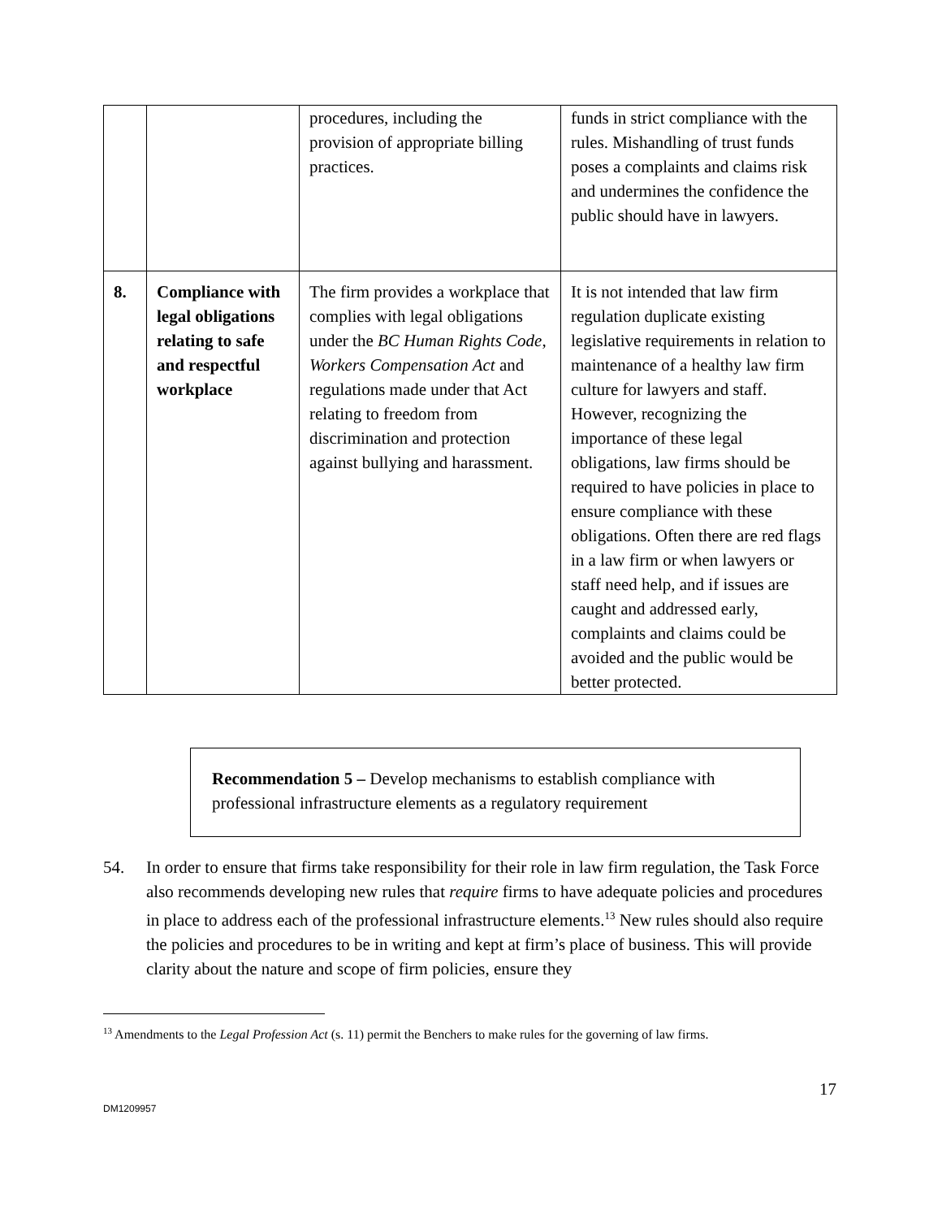| | | procedures, including the provision of appropriate billing practices. | funds in strict compliance with the rules. Mishandling of trust funds poses a complaints and claims risk and undermines the confidence the public should have in lawyers. |
| 8. | Compliance with legal obligations relating to safe and respectful workplace | The firm provides a workplace that complies with legal obligations under the BC Human Rights Code , Workers Compensation Act and regulations made under that Act relating to freedom from discrimination and protection against bullying and harassment. | It is not intended that law firm regulation duplicate existing legislative requirements in relation to maintenance of a healthy law firm culture for lawyers and staff. However, recognizing the importance of these legal obligations, law firms should be required to have policies in place to ensure compliance with these obligations. Often there are red flags in a law firm or when lawyers or staff need help, and if issues are caught and addressed early, complaints and claims could be avoided and the public would be better protected. |
Recommendation 5 – Develop mechanisms to establish compliance with professional infrastructure elements as a regulatory requirement
54. In order to ensure that firms take responsibility for their role in law firm regulation, the Task Force also recommends developing new rules that require firms to have adequate policies and procedures in place to address each of the professional infrastructure elements.<sup>13</sup> New rules should also require the policies and procedures to be in writing and kept at firm’s place of business. This will provide clarity about the nature and scope of firm policies, ensure they
<sup>13</sup> Amendments to the Legal Profession Act (s. 11) permit the Benchers to make rules for the governing of law firms.
17
DM1209957